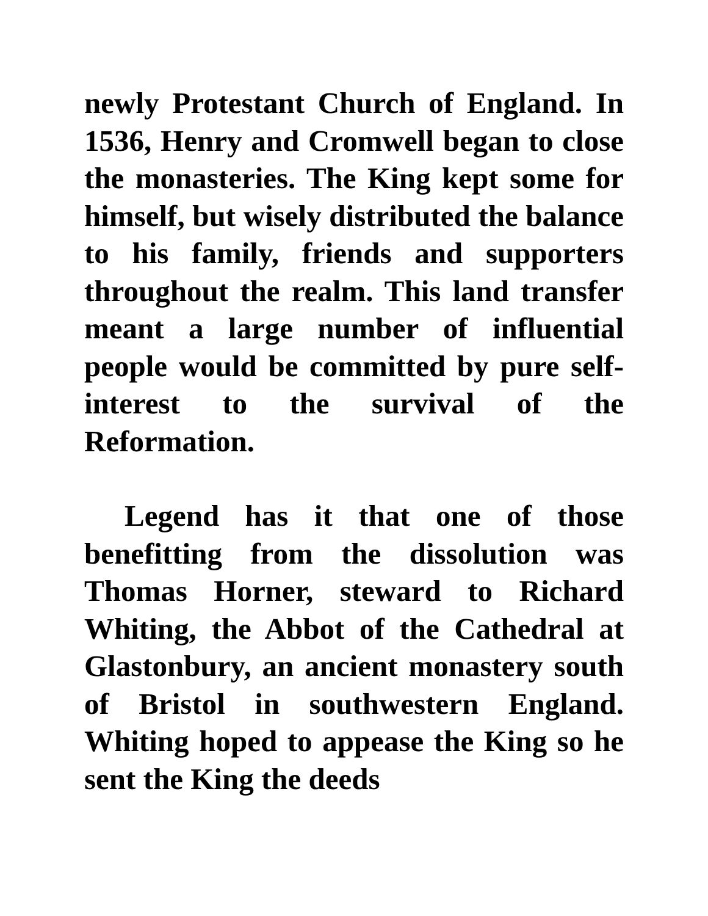newly Protestant Church of England. In 1536, Henry and Cromwell began to close the monasteries. The King kept some for himself, but wisely distributed the balance to his family, friends and supporters throughout the realm. This land transfer meant a large number of influential people would be committed by pure self-interest to the survival of the Reformation.
Legend has it that one of those benefitting from the dissolution was Thomas Horner, steward to Richard Whiting, the Abbot of the Cathedral at Glastonbury, an ancient monastery south of Bristol in southwestern England. Whiting hoped to appease the King so he sent the King the deeds